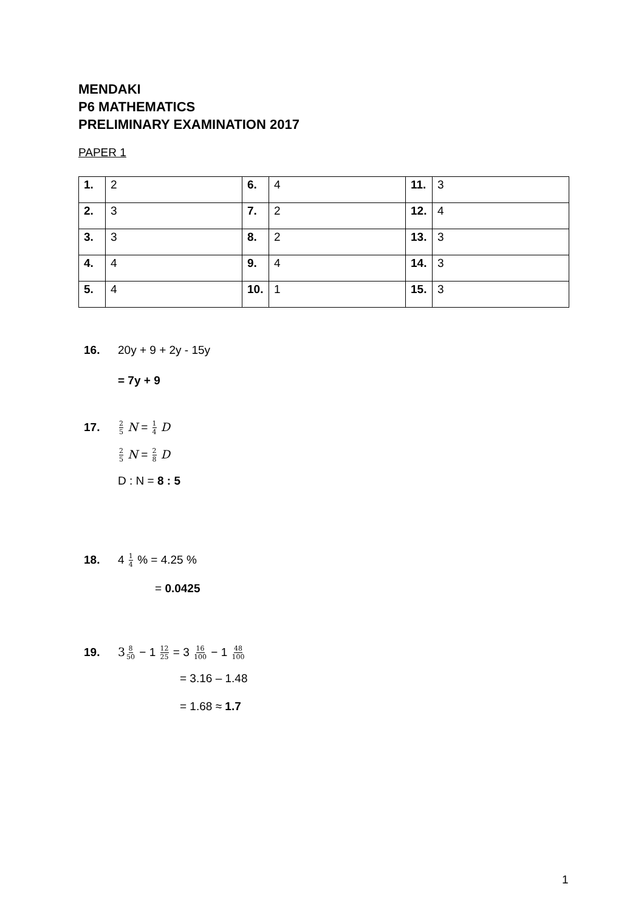MENDAKI
P6 MATHEMATICS
PRELIMINARY EXAMINATION 2017
PAPER 1
| 1. | 2 | 6. | 4 | 11. | 3 |
| 2. | 3 | 7. | 2 | 12. | 4 |
| 3. | 3 | 8. | 2 | 13. | 3 |
| 4. | 4 | 9. | 4 | 14. | 3 |
| 5. | 4 | 10. | 1 | 15. | 3 |
16. 20y + 9 + 2y - 15y
= 7y + 9
17. 2 5 N = 1 4 D
2 5 N = 2 8 D
D : N = 8 : 5
18. 4 1 4 % = 4.25 %
= 0.0425
19. 38 50 − 1 12 25 = 3 16 100 − 1 48 100
= 3.16 – 1.48
= 1.68 ≈ 1.7
1